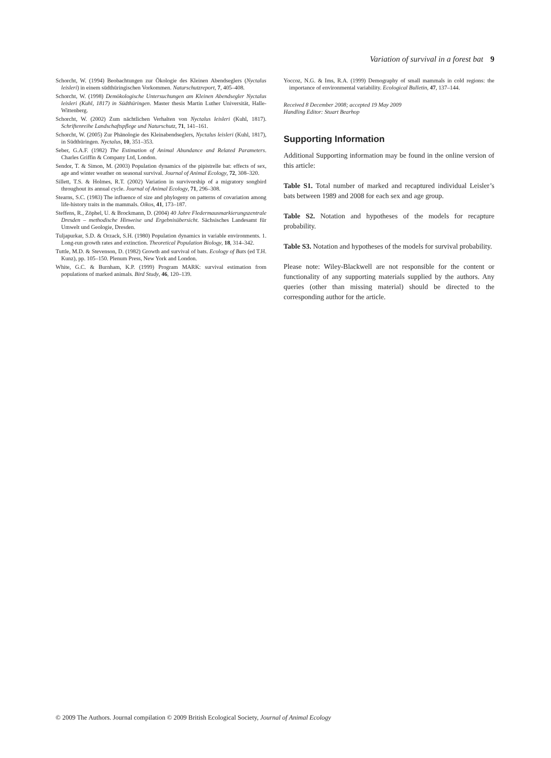Variation of survival in a forest bat 9
Schorcht, W. (1994) Beobachtungen zur Ökologie des Kleinen Abendseglers (Nyctalus leisleri) in einem südthüringischen Vorkommen. Naturschutzreport, 7, 405–408.
Schorcht, W. (1998) Demökologische Untersuchungen am Kleinen Abendsegler Nyctalus leisleri (Kuhl, 1817) in Südthüringen. Master thesis Martin Luther Universität, Halle-Wittenberg.
Schorcht, W. (2002) Zum nächtlichen Verhalten von Nyctalus leisleri (Kuhl, 1817). Schriftenreihe Landschaftspflege und Naturschutz, 71, 141–161.
Schorcht, W. (2005) Zur Phänologie des Kleinabendseglers, Nyctalus leisleri (Kuhl, 1817), in Südthüringen. Nyctalus, 10, 351–353.
Seber, G.A.F. (1982) The Estimation of Animal Abundance and Related Parameters. Charles Griffin & Company Ltd, London.
Sendor, T. & Simon, M. (2003) Population dynamics of the pipistrelle bat: effects of sex, age and winter weather on seasonal survival. Journal of Animal Ecology, 72, 308–320.
Sillett, T.S. & Holmes, R.T. (2002) Variation in survivorship of a migratory songbird throughout its annual cycle. Journal of Animal Ecology, 71, 296–308.
Stearns, S.C. (1983) The influence of size and phylogeny on patterns of covariation among life-history traits in the mammals. Oikos, 41, 173–187.
Steffens, R., Zöphel, U. & Brockmann, D. (2004) 40 Jahre Fledermausmarkierungszentrale Dresden – methodische Hinweise und Ergebnisübersicht. Sächsisches Landesamt für Umwelt und Geologie, Dresden.
Tuljapurkar, S.D. & Orzack, S.H. (1980) Population dynamics in variable environments. 1. Long-run growth rates and extinction. Theoretical Population Biology, 18, 314–342.
Tuttle, M.D. & Stevenson, D. (1982) Growth and survival of bats. Ecology of Bats (ed T.H. Kunz), pp. 105–150. Plenum Press, New York and London.
White, G.C. & Burnham, K.P. (1999) Program MARK: survival estimation from populations of marked animals. Bird Study, 46, 120–139.
Yoccoz, N.G. & Ims, R.A. (1999) Demography of small mammals in cold regions: the importance of environmental variability. Ecological Bulletin, 47, 137–144.
Received 8 December 2008; accepted 19 May 2009
Handling Editor: Stuart Bearhop
Supporting Information
Additional Supporting information may be found in the online version of this article:
Table S1. Total number of marked and recaptured individual Leisler’s bats between 1989 and 2008 for each sex and age group.
Table S2. Notation and hypotheses of the models for recapture probability.
Table S3. Notation and hypotheses of the models for survival probability.
Please note: Wiley-Blackwell are not responsible for the content or functionality of any supporting materials supplied by the authors. Any queries (other than missing material) should be directed to the corresponding author for the article.
© 2009 The Authors. Journal compilation © 2009 British Ecological Society, Journal of Animal Ecology